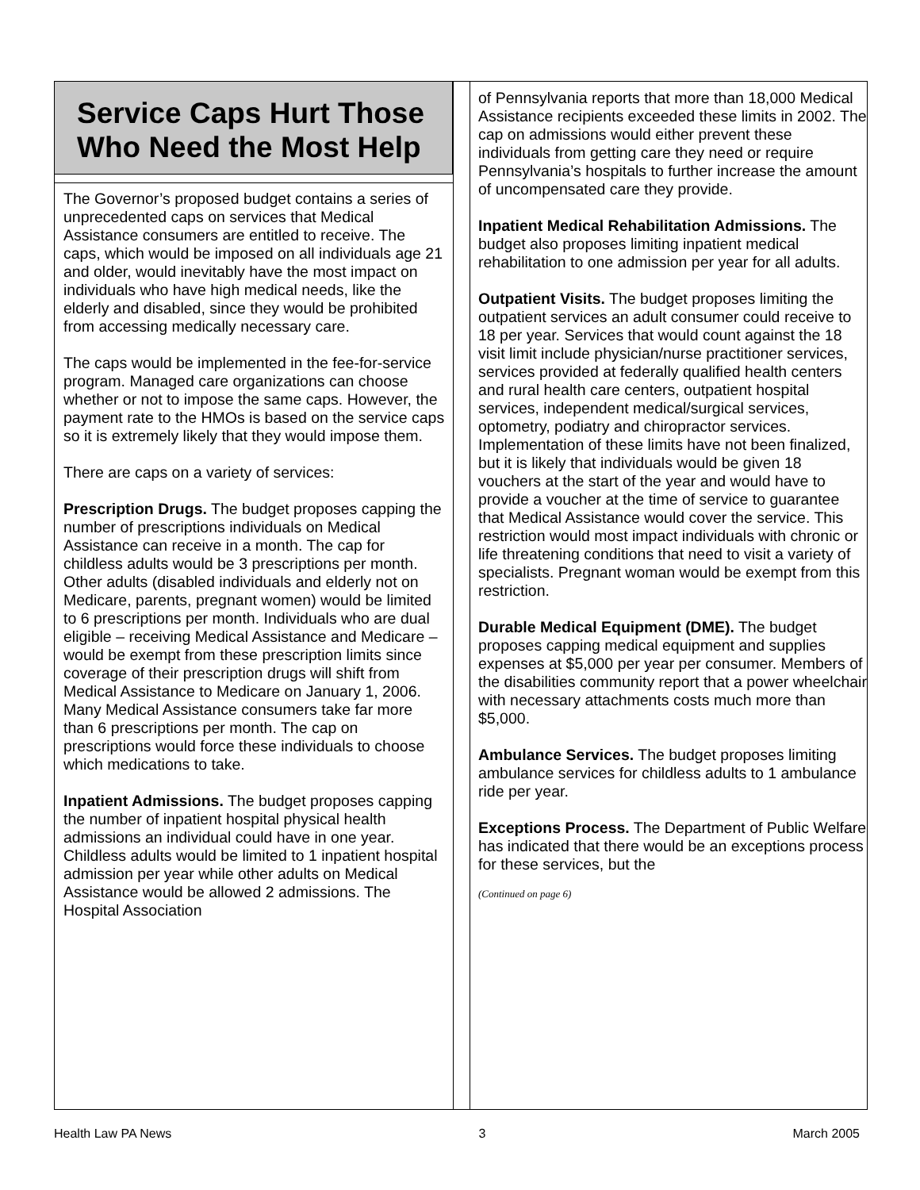Service Caps Hurt Those Who Need the Most Help
The Governor’s proposed budget contains a series of unprecedented caps on services that Medical Assistance consumers are entitled to receive. The caps, which would be imposed on all individuals age 21 and older, would inevitably have the most impact on individuals who have high medical needs, like the elderly and disabled, since they would be prohibited from accessing medically necessary care.
The caps would be implemented in the fee-for-service program. Managed care organizations can choose whether or not to impose the same caps. However, the payment rate to the HMOs is based on the service caps so it is extremely likely that they would impose them.
There are caps on a variety of services:
Prescription Drugs. The budget proposes capping the number of prescriptions individuals on Medical Assistance can receive in a month. The cap for childless adults would be 3 prescriptions per month. Other adults (disabled individuals and elderly not on Medicare, parents, pregnant women) would be limited to 6 prescriptions per month. Individuals who are dual eligible – receiving Medical Assistance and Medicare – would be exempt from these prescription limits since coverage of their prescription drugs will shift from Medical Assistance to Medicare on January 1, 2006. Many Medical Assistance consumers take far more than 6 prescriptions per month. The cap on prescriptions would force these individuals to choose which medications to take.
Inpatient Admissions. The budget proposes capping the number of inpatient hospital physical health admissions an individual could have in one year. Childless adults would be limited to 1 inpatient hospital admission per year while other adults on Medical Assistance would be allowed 2 admissions. The Hospital Association
of Pennsylvania reports that more than 18,000 Medical Assistance recipients exceeded these limits in 2002. The cap on admissions would either prevent these individuals from getting care they need or require Pennsylvania’s hospitals to further increase the amount of uncompensated care they provide.
Inpatient Medical Rehabilitation Admissions. The budget also proposes limiting inpatient medical rehabilitation to one admission per year for all adults.
Outpatient Visits. The budget proposes limiting the outpatient services an adult consumer could receive to 18 per year. Services that would count against the 18 visit limit include physician/nurse practitioner services, services provided at federally qualified health centers and rural health care centers, outpatient hospital services, independent medical/surgical services, optometry, podiatry and chiropractor services. Implementation of these limits have not been finalized, but it is likely that individuals would be given 18 vouchers at the start of the year and would have to provide a voucher at the time of service to guarantee that Medical Assistance would cover the service. This restriction would most impact individuals with chronic or life threatening conditions that need to visit a variety of specialists. Pregnant woman would be exempt from this restriction.
Durable Medical Equipment (DME). The budget proposes capping medical equipment and supplies expenses at $5,000 per year per consumer. Members of the disabilities community report that a power wheelchair with necessary attachments costs much more than $5,000.
Ambulance Services. The budget proposes limiting ambulance services for childless adults to 1 ambulance ride per year.
Exceptions Process. The Department of Public Welfare has indicated that there would be an exceptions process for these services, but the
(Continued on page 6)
Health Law PA News 3 March 2005